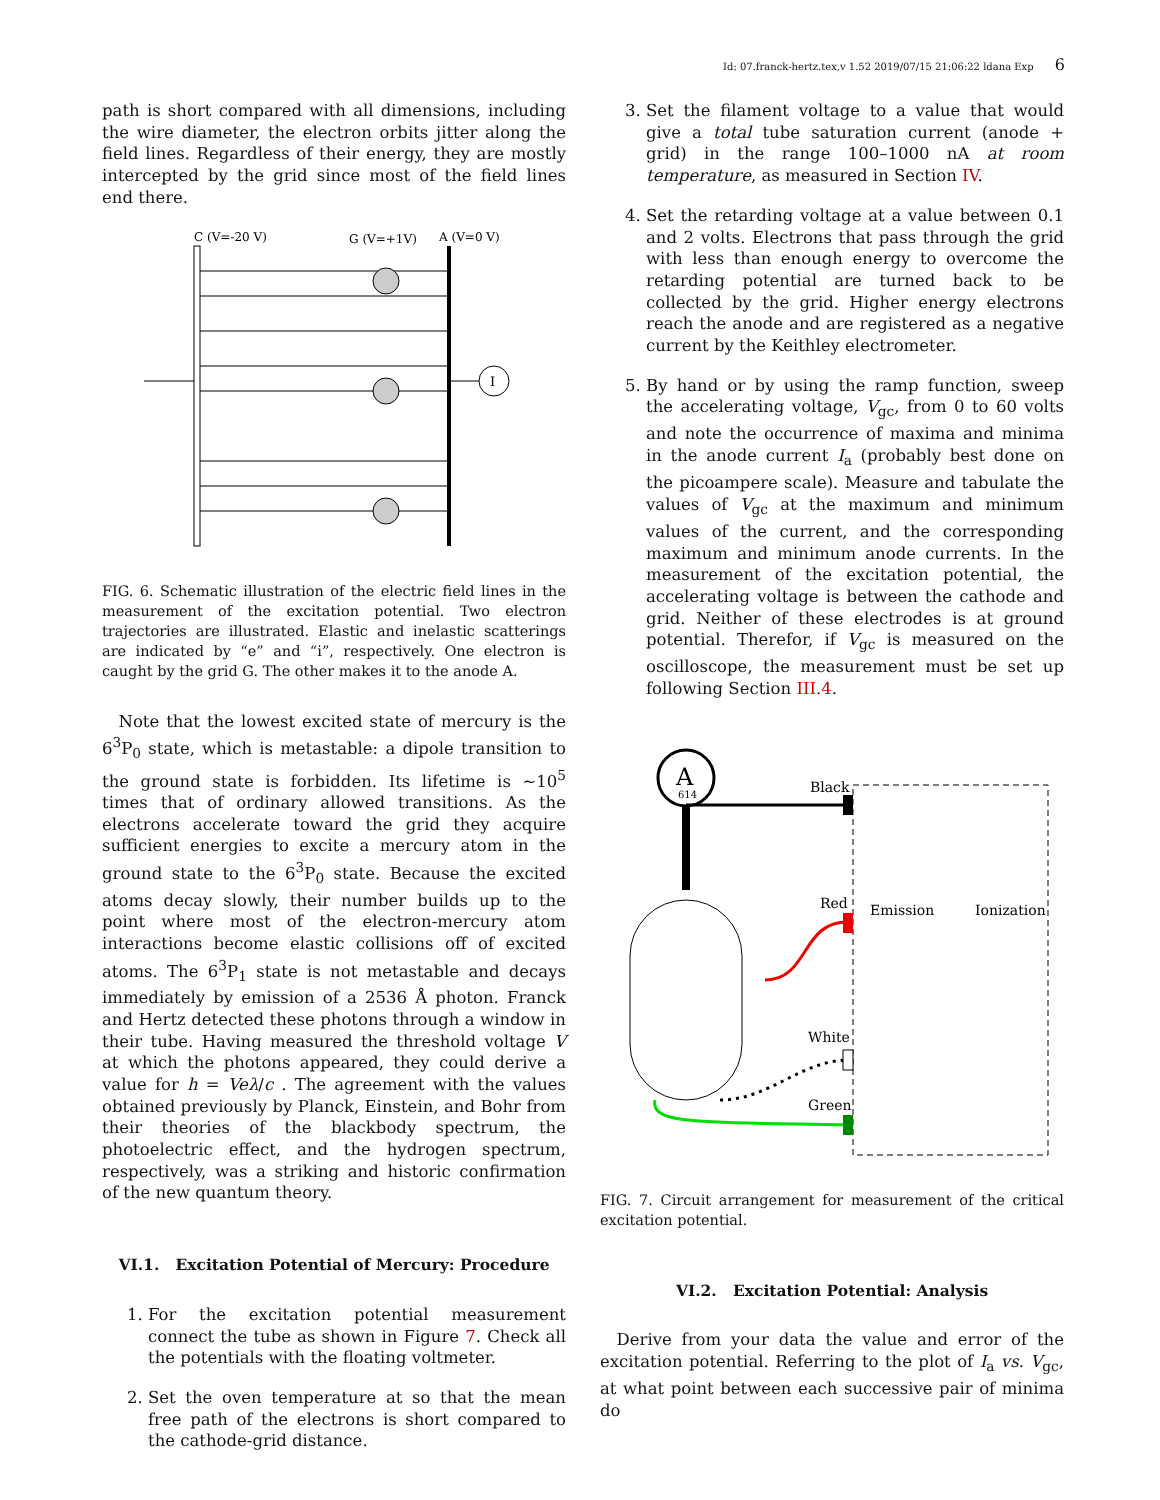Id: 07.franck-hertz.tex,v 1.52 2019/07/15 21:06:22 ldana Exp 6
path is short compared with all dimensions, including the wire diameter, the electron orbits jitter along the field lines. Regardless of their energy, they are mostly intercepted by the grid since most of the field lines end there.
C (V=-20 V)
G (V=+1V)
A (V=0 V)
I
FIG. 6. Schematic illustration of the electric field lines in the measurement of the excitation potential. Two electron trajectories are illustrated. Elastic and inelastic scatterings are indicated by “e” and “i”, respectively. One electron is caught by the grid G. The other makes it to the anode A.
 Note that the lowest excited state of mercury is the 6<sup>3</sup>P<sub>0</sub> state, which is metastable: a dipole transition to the ground state is forbidden. Its lifetime is ∼10<sup>5</sup> times that of ordinary allowed transitions. As the electrons accelerate toward the grid they acquire sufficient energies to excite a mercury atom in the ground state to the 6<sup>3</sup>P<sub>0</sub> state. Because the excited atoms decay slowly, their number builds up to the point where most of the electron-mercury atom interactions become elastic collisions off of excited atoms. The 6<sup>3</sup>P<sub>1</sub> state is not metastable and decays immediately by emission of a 2536 Å photon. Franck and Hertz detected these photons through a window in their tube. Having measured the threshold voltage V at which the photons appeared, they could derive a value for h = Veλ/c . The agreement with the values obtained previously by Planck, Einstein, and Bohr from their theories of the blackbody spectrum, the photoelectric effect, and the hydrogen spectrum, respectively, was a striking and historic confirmation of the new quantum theory.
VI.1. Excitation Potential of Mercury: Procedure
1. For the excitation potential measurement connect the tube as shown in Figure 7. Check all the potentials with the floating voltmeter.
2. Set the oven temperature at so that the mean free path of the electrons is short compared to the cathode-grid distance.
3. Set the filament voltage to a value that would give a total tube saturation current (anode + grid) in the range 100–1000 nA at room temperature, as measured in Section IV.
4. Set the retarding voltage at a value between 0.1 and 2 volts. Electrons that pass through the grid with less than enough energy to overcome the retarding potential are turned back to be collected by the grid. Higher energy electrons reach the anode and are registered as a negative current by the Keithley electrometer.
5. By hand or by using the ramp function, sweep the accelerating voltage, V<sub>gc</sub>, from 0 to 60 volts and note the occurrence of maxima and minima in the anode current I<sub>a</sub> (probably best done on the picoampere scale). Measure and tabulate the values of V<sub>gc</sub> at the maximum and minimum values of the current, and the corresponding maximum and minimum anode currents. In the measurement of the excitation potential, the accelerating voltage is between the cathode and grid. Neither of these electrodes is at ground potential. Therefor, if V<sub>gc</sub> is measured on the oscilloscope, the measurement must be set up following Section III.4.
A
614
Black
Red
Emission
Ionization
White
Green
FIG. 7. Circuit arrangement for measurement of the critical excitation potential.
VI.2. Excitation Potential: Analysis
 Derive from your data the value and error of the excitation potential. Referring to the plot of I<sub>a</sub> vs. V<sub>gc</sub>, at what point between each successive pair of minima do